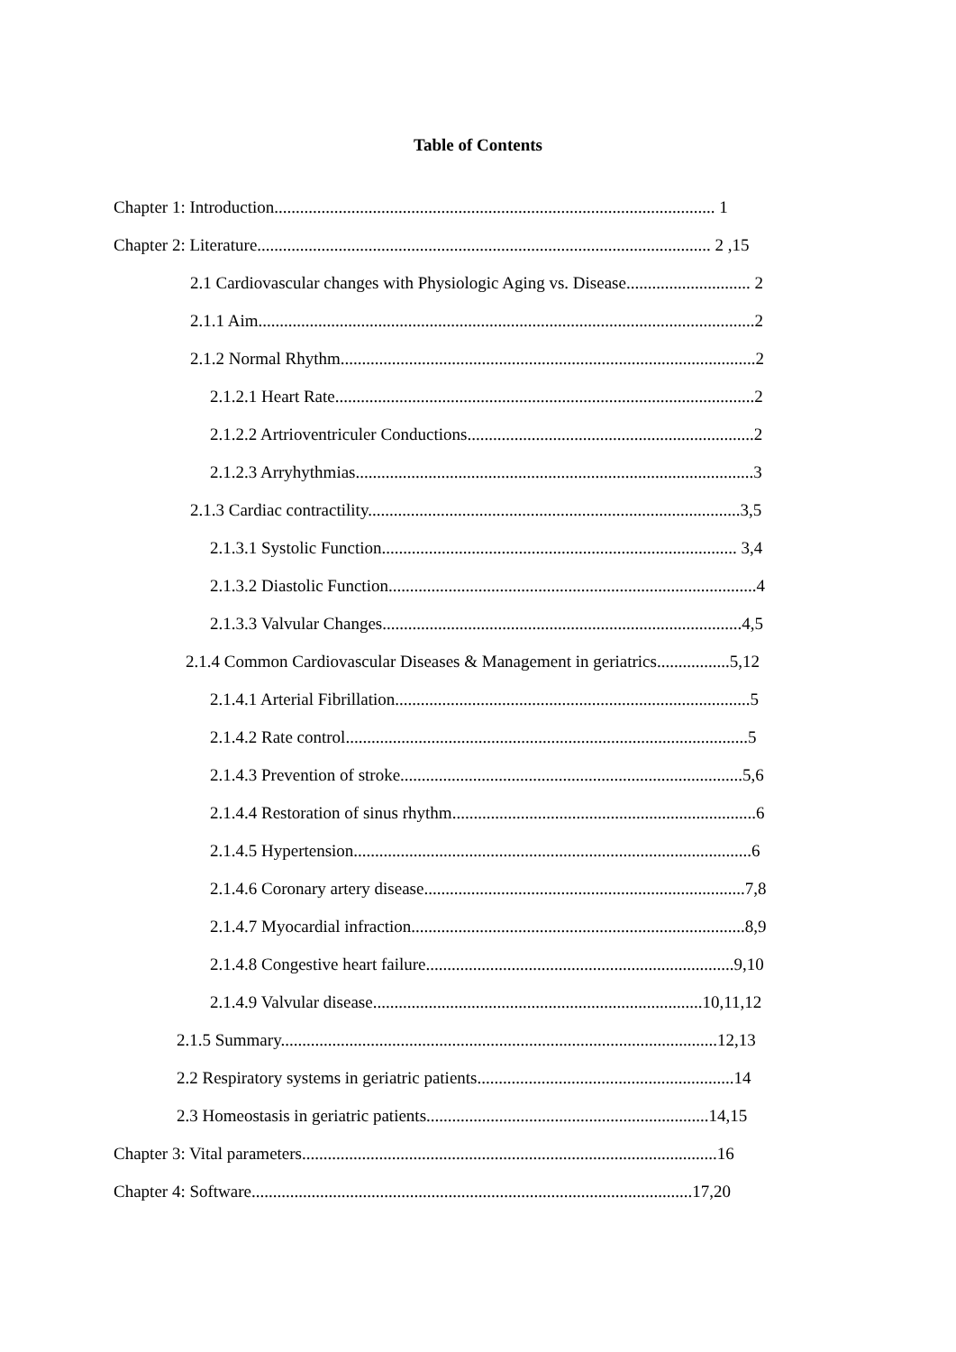Table of Contents
Chapter 1: Introduction....................................................................................................... 1
Chapter 2: Literature.......................................................................................................... 2 ,15
2.1 Cardiovascular changes with Physiologic Aging vs. Disease............................. 2
2.1.1 Aim....................................................................................................................2
2.1.2 Normal Rhythm.................................................................................................2
2.1.2.1 Heart Rate..................................................................................................2
2.1.2.2 Artrioventriculer Conductions...................................................................2
2.1.2.3 Arryhythmias.............................................................................................3
2.1.3 Cardiac contractility.......................................................................................3,5
2.1.3.1 Systolic Function................................................................................... 3,4
2.1.3.2 Diastolic Function......................................................................................4
2.1.3.3 Valvular Changes....................................................................................4,5
2.1.4 Common Cardiovascular Diseases & Management in geriatrics.................5,12
2.1.4.1 Arterial Fibrillation...................................................................................5
2.1.4.2 Rate control..............................................................................................5
2.1.4.3 Prevention of stroke................................................................................5,6
2.1.4.4 Restoration of sinus rhythm.......................................................................6
2.1.4.5 Hypertension.............................................................................................6
2.1.4.6 Coronary artery disease...........................................................................7,8
2.1.4.7 Myocardial infraction..............................................................................8,9
2.1.4.8 Congestive heart failure........................................................................9,10
2.1.4.9 Valvular disease.............................................................................10,11,12
2.1.5 Summary......................................................................................................12,13
2.2 Respiratory systems in geriatric patients............................................................14
2.3 Homeostasis in geriatric patients..................................................................14,15
Chapter 3: Vital parameters.................................................................................................16
Chapter 4: Software.......................................................................................................17,20